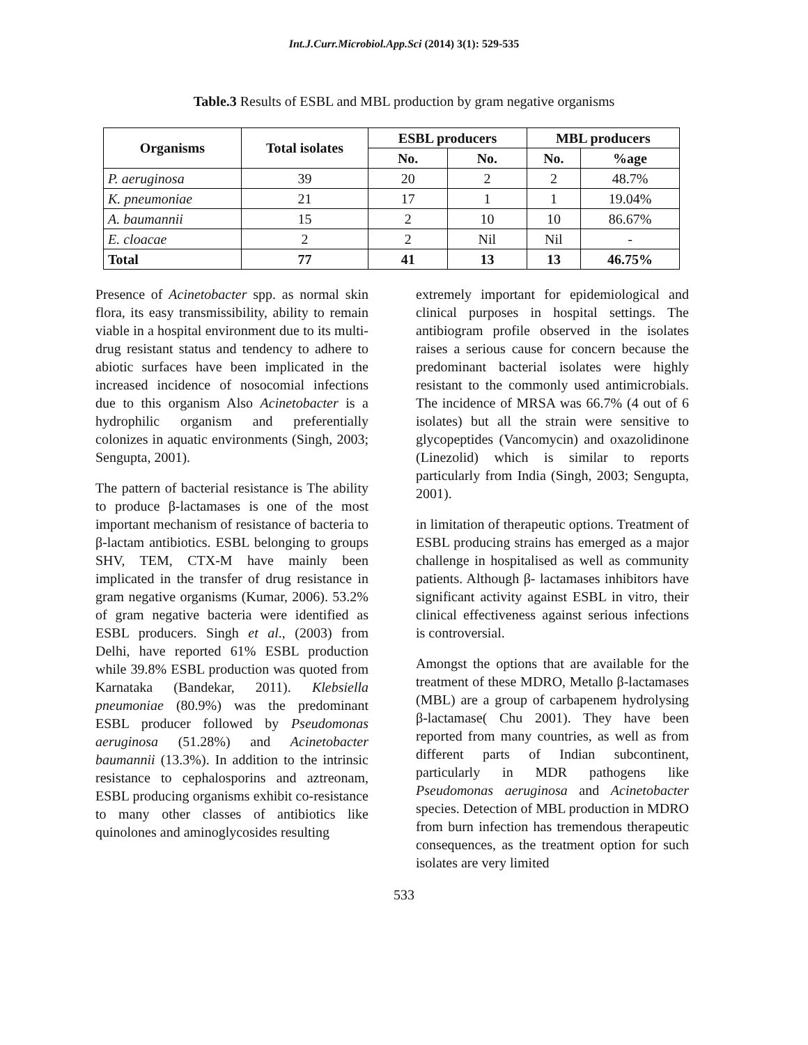Int.J.Curr.Microbiol.App.Sci (2014) 3(1): 529-535
Table.3 Results of ESBL and MBL production by gram negative organisms
| Organisms | Total isolates | ESBL producers | | MBL producers | |
| --- | --- | --- | --- | --- | --- |
| | | No. | No. | No. | %age |
| P. aeruginosa | 39 | 20 | 2 | 2 | 48.7% |
| K. pneumoniae | 21 | 17 | 1 | 1 | 19.04% |
| A. baumannii | 15 | 2 | 10 | 10 | 86.67% |
| E. cloacae | 2 | 2 | Nil | Nil | - |
| Total | 77 | 41 | 13 | 13 | 46.75% |
Presence of Acinetobacter spp. as normal skin flora, its easy transmissibility, ability to remain viable in a hospital environment due to its multi-drug resistant status and tendency to adhere to abiotic surfaces have been implicated in the increased incidence of nosocomial infections due to this organism Also Acinetobacter is a hydrophilic organism and preferentially colonizes in aquatic environments (Singh, 2003; Sengupta, 2001).
The pattern of bacterial resistance is The ability to produce β-lactamases is one of the most important mechanism of resistance of bacteria to β-lactam antibiotics. ESBL belonging to groups SHV, TEM, CTX-M have mainly been implicated in the transfer of drug resistance in gram negative organisms (Kumar, 2006). 53.2% of gram negative bacteria were identified as ESBL producers. Singh et al., (2003) from Delhi, have reported 61% ESBL production while 39.8% ESBL production was quoted from Karnataka (Bandekar, 2011). Klebsiella pneumoniae (80.9%) was the predominant ESBL producer followed by Pseudomonas aeruginosa (51.28%) and Acinetobacter baumannii (13.3%). In addition to the intrinsic resistance to cephalosporins and aztreonam, ESBL producing organisms exhibit co-resistance to many other classes of antibiotics like quinolones and aminoglycosides resulting
extremely important for epidemiological and clinical purposes in hospital settings. The antibiogram profile observed in the isolates raises a serious cause for concern because the predominant bacterial isolates were highly resistant to the commonly used antimicrobials. The incidence of MRSA was 66.7% (4 out of 6 isolates) but all the strain were sensitive to glycopeptides (Vancomycin) and oxazolidinone (Linezolid) which is similar to reports particularly from India (Singh, 2003; Sengupta, 2001).
in limitation of therapeutic options. Treatment of ESBL producing strains has emerged as a major challenge in hospitalised as well as community patients. Although β- lactamases inhibitors have significant activity against ESBL in vitro, their clinical effectiveness against serious infections is controversial.
Amongst the options that are available for the treatment of these MDRO, Metallo β-lactamases (MBL) are a group of carbapenem hydrolysing β-lactamase( Chu 2001). They have been reported from many countries, as well as from different parts of Indian subcontinent, particularly in MDR pathogens like Pseudomonas aeruginosa and Acinetobacter species. Detection of MBL production in MDRO from burn infection has tremendous therapeutic consequences, as the treatment option for such isolates are very limited
533